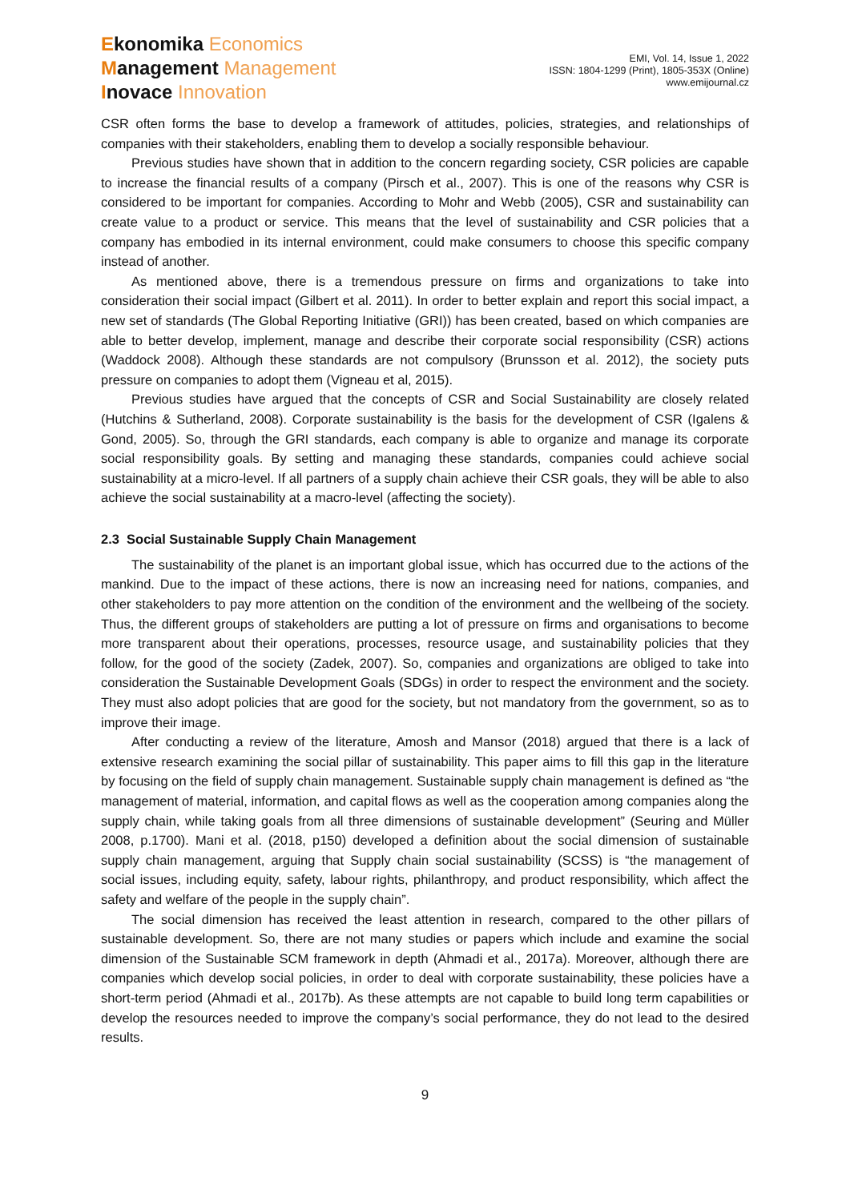Ekonomika Economics
Management Management
Inovace Innovation
EMI, Vol. 14, Issue 1, 2022
ISSN: 1804-1299 (Print), 1805-353X (Online)
www.emijournal.cz
CSR often forms the base to develop a framework of attitudes, policies, strategies, and relationships of companies with their stakeholders, enabling them to develop a socially responsible behaviour.
Previous studies have shown that in addition to the concern regarding society, CSR policies are capable to increase the financial results of a company (Pirsch et al., 2007). This is one of the reasons why CSR is considered to be important for companies. According to Mohr and Webb (2005), CSR and sustainability can create value to a product or service. This means that the level of sustainability and CSR policies that a company has embodied in its internal environment, could make consumers to choose this specific company instead of another.
As mentioned above, there is a tremendous pressure on firms and organizations to take into consideration their social impact (Gilbert et al. 2011). In order to better explain and report this social impact, a new set of standards (The Global Reporting Initiative (GRI)) has been created, based on which companies are able to better develop, implement, manage and describe their corporate social responsibility (CSR) actions (Waddock 2008). Although these standards are not compulsory (Brunsson et al. 2012), the society puts pressure on companies to adopt them (Vigneau et al, 2015).
Previous studies have argued that the concepts of CSR and Social Sustainability are closely related (Hutchins & Sutherland, 2008). Corporate sustainability is the basis for the development of CSR (Igalens & Gond, 2005). So, through the GRI standards, each company is able to organize and manage its corporate social responsibility goals. By setting and managing these standards, companies could achieve social sustainability at a micro-level. If all partners of a supply chain achieve their CSR goals, they will be able to also achieve the social sustainability at a macro-level (affecting the society).
2.3 Social Sustainable Supply Chain Management
The sustainability of the planet is an important global issue, which has occurred due to the actions of the mankind. Due to the impact of these actions, there is now an increasing need for nations, companies, and other stakeholders to pay more attention on the condition of the environment and the wellbeing of the society. Thus, the different groups of stakeholders are putting a lot of pressure on firms and organisations to become more transparent about their operations, processes, resource usage, and sustainability policies that they follow, for the good of the society (Zadek, 2007). So, companies and organizations are obliged to take into consideration the Sustainable Development Goals (SDGs) in order to respect the environment and the society. They must also adopt policies that are good for the society, but not mandatory from the government, so as to improve their image.
After conducting a review of the literature, Amosh and Mansor (2018) argued that there is a lack of extensive research examining the social pillar of sustainability. This paper aims to fill this gap in the literature by focusing on the field of supply chain management. Sustainable supply chain management is defined as “the management of material, information, and capital flows as well as the cooperation among companies along the supply chain, while taking goals from all three dimensions of sustainable development” (Seuring and Müller 2008, p.1700). Mani et al. (2018, p150) developed a definition about the social dimension of sustainable supply chain management, arguing that Supply chain social sustainability (SCSS) is “the management of social issues, including equity, safety, labour rights, philanthropy, and product responsibility, which affect the safety and welfare of the people in the supply chain”.
The social dimension has received the least attention in research, compared to the other pillars of sustainable development. So, there are not many studies or papers which include and examine the social dimension of the Sustainable SCM framework in depth (Ahmadi et al., 2017a). Moreover, although there are companies which develop social policies, in order to deal with corporate sustainability, these policies have a short-term period (Ahmadi et al., 2017b). As these attempts are not capable to build long term capabilities or develop the resources needed to improve the company’s social performance, they do not lead to the desired results.
9